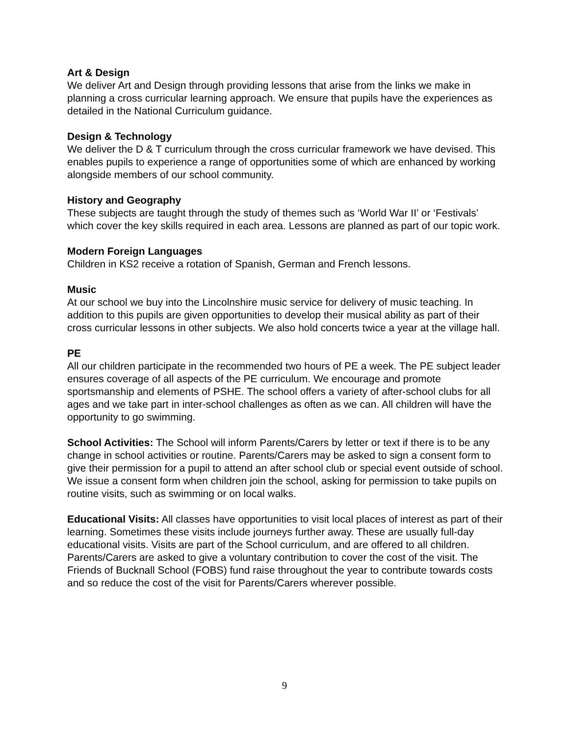Art & Design
We deliver Art and Design through providing lessons that arise from the links we make in planning a cross curricular learning approach. We ensure that pupils have the experiences as detailed in the National Curriculum guidance.
Design & Technology
We deliver the D & T curriculum through the cross curricular framework we have devised. This enables pupils to experience a range of opportunities some of which are enhanced by working alongside members of our school community.
History and Geography
These subjects are taught through the study of themes such as ‘World War II’ or ‘Festivals’ which cover the key skills required in each area. Lessons are planned as part of our topic work.
Modern Foreign Languages
Children in KS2 receive a rotation of Spanish, German and French lessons.
Music
At our school we buy into the Lincolnshire music service for delivery of music teaching. In addition to this pupils are given opportunities to develop their musical ability as part of their cross curricular lessons in other subjects. We also hold concerts twice a year at the village hall.
PE
All our children participate in the recommended two hours of PE a week. The PE subject leader ensures coverage of all aspects of the PE curriculum. We encourage and promote sportsmanship and elements of PSHE. The school offers a variety of after-school clubs for all ages and we take part in inter-school challenges as often as we can. All children will have the opportunity to go swimming.
School Activities: The School will inform Parents/Carers by letter or text if there is to be any change in school activities or routine. Parents/Carers may be asked to sign a consent form to give their permission for a pupil to attend an after school club or special event outside of school. We issue a consent form when children join the school, asking for permission to take pupils on routine visits, such as swimming or on local walks.
Educational Visits: All classes have opportunities to visit local places of interest as part of their learning. Sometimes these visits include journeys further away. These are usually full-day educational visits. Visits are part of the School curriculum, and are offered to all children. Parents/Carers are asked to give a voluntary contribution to cover the cost of the visit. The Friends of Bucknall School (FOBS) fund raise throughout the year to contribute towards costs and so reduce the cost of the visit for Parents/Carers wherever possible.
9